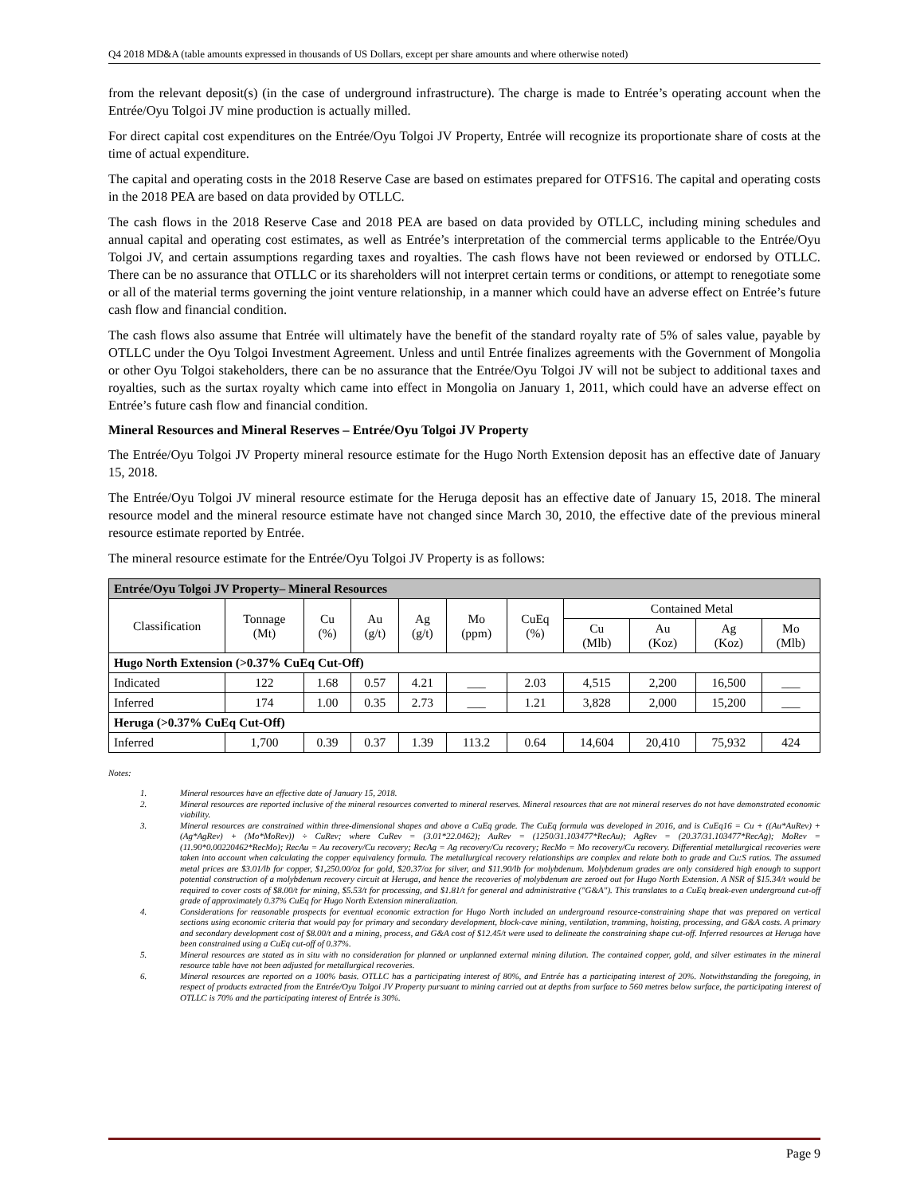Q4 2018 MD&A (table amounts expressed in thousands of US Dollars, except per share amounts and where otherwise noted)
from the relevant deposit(s) (in the case of underground infrastructure). The charge is made to Entrée’s operating account when the Entrée/Oyu Tolgoi JV mine production is actually milled.
For direct capital cost expenditures on the Entrée/Oyu Tolgoi JV Property, Entrée will recognize its proportionate share of costs at the time of actual expenditure.
The capital and operating costs in the 2018 Reserve Case are based on estimates prepared for OTFS16. The capital and operating costs in the 2018 PEA are based on data provided by OTLLC.
The cash flows in the 2018 Reserve Case and 2018 PEA are based on data provided by OTLLC, including mining schedules and annual capital and operating cost estimates, as well as Entrée’s interpretation of the commercial terms applicable to the Entrée/Oyu Tolgoi JV, and certain assumptions regarding taxes and royalties. The cash flows have not been reviewed or endorsed by OTLLC. There can be no assurance that OTLLC or its shareholders will not interpret certain terms or conditions, or attempt to renegotiate some or all of the material terms governing the joint venture relationship, in a manner which could have an adverse effect on Entrée’s future cash flow and financial condition.
The cash flows also assume that Entrée will ultimately have the benefit of the standard royalty rate of 5% of sales value, payable by OTLLC under the Oyu Tolgoi Investment Agreement. Unless and until Entrée finalizes agreements with the Government of Mongolia or other Oyu Tolgoi stakeholders, there can be no assurance that the Entrée/Oyu Tolgoi JV will not be subject to additional taxes and royalties, such as the surtax royalty which came into effect in Mongolia on January 1, 2011, which could have an adverse effect on Entrée’s future cash flow and financial condition.
Mineral Resources and Mineral Reserves – Entrée/Oyu Tolgoi JV Property
The Entrée/Oyu Tolgoi JV Property mineral resource estimate for the Hugo North Extension deposit has an effective date of January 15, 2018.
The Entrée/Oyu Tolgoi JV mineral resource estimate for the Heruga deposit has an effective date of January 15, 2018. The mineral resource model and the mineral resource estimate have not changed since March 30, 2010, the effective date of the previous mineral resource estimate reported by Entrée.
The mineral resource estimate for the Entrée/Oyu Tolgoi JV Property is as follows:
| Entrée/Oyu Tolgoi JV Property– Mineral Resources | | | | | | | | | | |
| --- | --- | --- | --- | --- | --- | --- | --- | --- | --- | --- |
| Classification | Tonnage (Mt) | Cu (%) | Au (g/t) | Ag (g/t) | Mo (ppm) | CuEq (%) | Contained Metal | | | |
| | | | | | | | Cu (Mlb) | Au (Koz) | Ag (Koz) | Mo (Mlb) |
| Hugo North Extension (>0.37% CuEq Cut-Off) | | | | | | | | | | |
| Indicated | 122 | 1.68 | 0.57 | 4.21 | ___ | 2.03 | 4,515 | 2,200 | 16,500 | ___ |
| Inferred | 174 | 1.00 | 0.35 | 2.73 | ___ | 1.21 | 3,828 | 2,000 | 15,200 | ___ |
| Heruga (>0.37% CuEq Cut-Off) | | | | | | | | | | |
| Inferred | 1,700 | 0.39 | 0.37 | 1.39 | 113.2 | 0.64 | 14,604 | 20,410 | 75,932 | 424 |
Notes:
1. Mineral resources have an effective date of January 15, 2018.
2. Mineral resources are reported inclusive of the mineral resources converted to mineral reserves. Mineral resources that are not mineral reserves do not have demonstrated economic viability.
3. Mineral resources are constrained within three-dimensional shapes and above a CuEq grade. The CuEq formula was developed in 2016, and is CuEq16 = Cu + ((Au*AuRev) + (Ag*AgRev) + (Mo*MoRev)) ÷ CuRev; where CuRev = (3.01*22.0462); AuRev = (1250/31.103477*RecAu); AgRev = (20.37/31.103477*RecAg); MoRev = (11.90*0.00220462*RecMo); RecAu = Au recovery/Cu recovery; RecAg = Ag recovery/Cu recovery; RecMo = Mo recovery/Cu recovery. Differential metallurgical recoveries were taken into account when calculating the copper equivalency formula. The metallurgical recovery relationships are complex and relate both to grade and Cu:S ratios. The assumed metal prices are $3.01/lb for copper, $1,250.00/oz for gold, $20.37/oz for silver, and $11.90/lb for molybdenum. Molybdenum grades are only considered high enough to support potential construction of a molybdenum recovery circuit at Heruga, and hence the recoveries of molybdenum are zeroed out for Hugo North Extension. A NSR of $15.34/t would be required to cover costs of $8.00/t for mining, $5.53/t for processing, and $1.81/t for general and administrative ("G&A"). This translates to a CuEq break-even underground cut-off grade of approximately 0.37% CuEq for Hugo North Extension mineralization.
4. Considerations for reasonable prospects for eventual economic extraction for Hugo North included an underground resource-constraining shape that was prepared on vertical sections using economic criteria that would pay for primary and secondary development, block-cave mining, ventilation, tramming, hoisting, processing, and G&A costs. A primary and secondary development cost of $8.00/t and a mining, process, and G&A cost of $12.45/t were used to delineate the constraining shape cut-off. Inferred resources at Heruga have been constrained using a CuEq cut-off of 0.37%.
5. Mineral resources are stated as in situ with no consideration for planned or unplanned external mining dilution. The contained copper, gold, and silver estimates in the mineral resource table have not been adjusted for metallurgical recoveries.
6. Mineral resources are reported on a 100% basis. OTLLC has a participating interest of 80%, and Entrée has a participating interest of 20%. Notwithstanding the foregoing, in respect of products extracted from the Entrée/Oyu Tolgoi JV Property pursuant to mining carried out at depths from surface to 560 metres below surface, the participating interest of OTLLC is 70% and the participating interest of Entrée is 30%.
Page 9